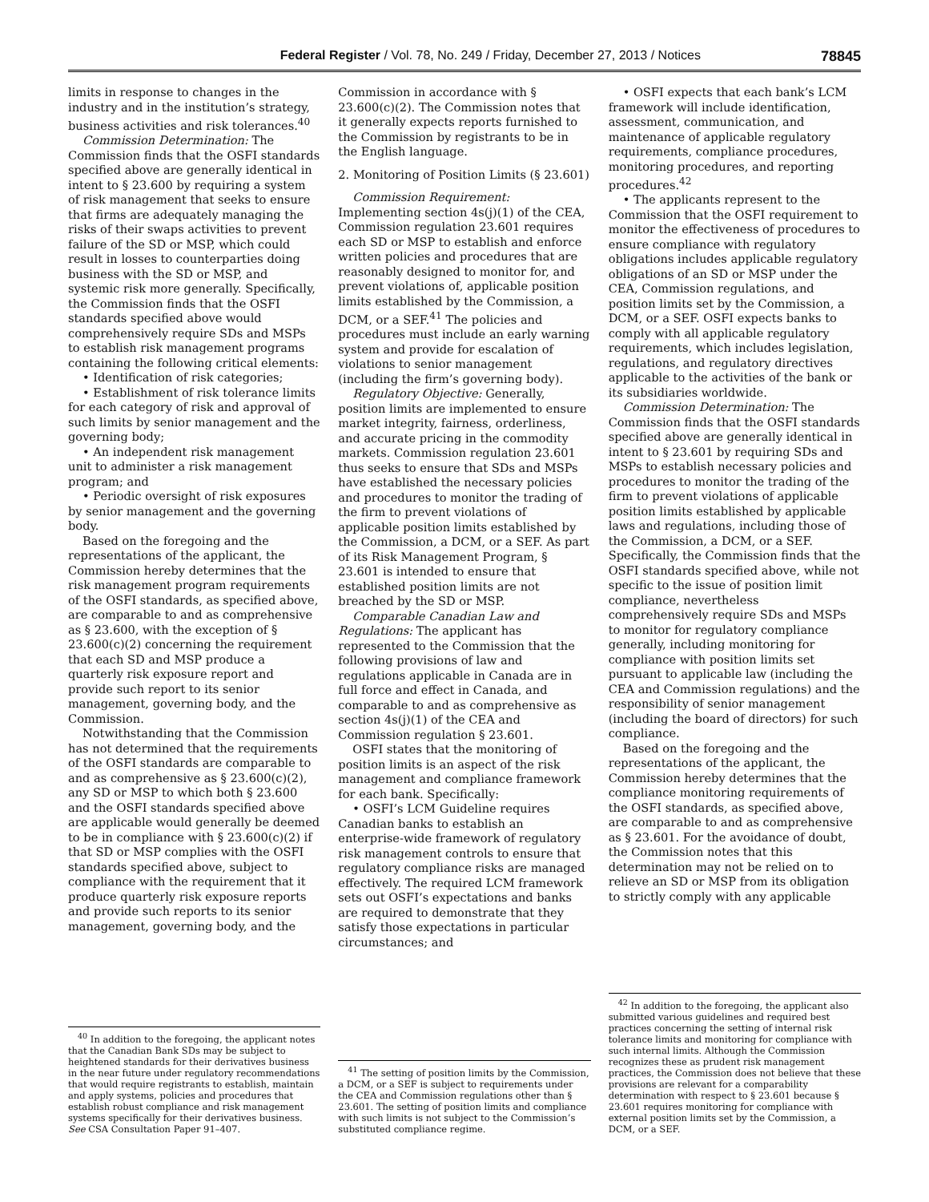Federal Register / Vol. 78, No. 249 / Friday, December 27, 2013 / Notices 78845
limits in response to changes in the industry and in the institution’s strategy, business activities and risk tolerances.<sup>40</sup>
Commission Determination: The Commission finds that the OSFI standards specified above are generally identical in intent to § 23.600 by requiring a system of risk management that seeks to ensure that firms are adequately managing the risks of their swaps activities to prevent failure of the SD or MSP, which could result in losses to counterparties doing business with the SD or MSP, and systemic risk more generally. Specifically, the Commission finds that the OSFI standards specified above would comprehensively require SDs and MSPs to establish risk management programs containing the following critical elements:
• Identification of risk categories;
• Establishment of risk tolerance limits for each category of risk and approval of such limits by senior management and the governing body;
• An independent risk management unit to administer a risk management program; and
• Periodic oversight of risk exposures by senior management and the governing body.
Based on the foregoing and the representations of the applicant, the Commission hereby determines that the risk management program requirements of the OSFI standards, as specified above, are comparable to and as comprehensive as § 23.600, with the exception of § 23.600(c)(2) concerning the requirement that each SD and MSP produce a quarterly risk exposure report and provide such report to its senior management, governing body, and the Commission.
Notwithstanding that the Commission has not determined that the requirements of the OSFI standards are comparable to and as comprehensive as § 23.600(c)(2), any SD or MSP to which both § 23.600 and the OSFI standards specified above are applicable would generally be deemed to be in compliance with § 23.600(c)(2) if that SD or MSP complies with the OSFI standards specified above, subject to compliance with the requirement that it produce quarterly risk exposure reports and provide such reports to its senior management, governing body, and the
<sup>40</sup> In addition to the foregoing, the applicant notes that the Canadian Bank SDs may be subject to heightened standards for their derivatives business in the near future under regulatory recommendations that would require registrants to establish, maintain and apply systems, policies and procedures that establish robust compliance and risk management systems specifically for their derivatives business. See CSA Consultation Paper 91–407.
Commission in accordance with § 23.600(c)(2). The Commission notes that it generally expects reports furnished to the Commission by registrants to be in the English language.
2. Monitoring of Position Limits (§ 23.601)
Commission Requirement: Implementing section 4s(j)(1) of the CEA, Commission regulation 23.601 requires each SD or MSP to establish and enforce written policies and procedures that are reasonably designed to monitor for, and prevent violations of, applicable position limits established by the Commission, a DCM, or a SEF.<sup>41</sup> The policies and procedures must include an early warning system and provide for escalation of violations to senior management (including the firm’s governing body).
Regulatory Objective: Generally, position limits are implemented to ensure market integrity, fairness, orderliness, and accurate pricing in the commodity markets. Commission regulation 23.601 thus seeks to ensure that SDs and MSPs have established the necessary policies and procedures to monitor the trading of the firm to prevent violations of applicable position limits established by the Commission, a DCM, or a SEF. As part of its Risk Management Program, § 23.601 is intended to ensure that established position limits are not breached by the SD or MSP.
Comparable Canadian Law and Regulations: The applicant has represented to the Commission that the following provisions of law and regulations applicable in Canada are in full force and effect in Canada, and comparable to and as comprehensive as section 4s(j)(1) of the CEA and Commission regulation § 23.601.
OSFI states that the monitoring of position limits is an aspect of the risk management and compliance framework for each bank. Specifically:
• OSFI’s LCM Guideline requires Canadian banks to establish an enterprise-wide framework of regulatory risk management controls to ensure that regulatory compliance risks are managed effectively. The required LCM framework sets out OSFI’s expectations and banks are required to demonstrate that they satisfy those expectations in particular circumstances; and
<sup>41</sup> The setting of position limits by the Commission, a DCM, or a SEF is subject to requirements under the CEA and Commission regulations other than § 23.601. The setting of position limits and compliance with such limits is not subject to the Commission’s substituted compliance regime.
• OSFI expects that each bank’s LCM framework will include identification, assessment, communication, and maintenance of applicable regulatory requirements, compliance procedures, monitoring procedures, and reporting procedures.<sup>42</sup>
• The applicants represent to the Commission that the OSFI requirement to monitor the effectiveness of procedures to ensure compliance with regulatory obligations includes applicable regulatory obligations of an SD or MSP under the CEA, Commission regulations, and position limits set by the Commission, a DCM, or a SEF. OSFI expects banks to comply with all applicable regulatory requirements, which includes legislation, regulations, and regulatory directives applicable to the activities of the bank or its subsidiaries worldwide.
Commission Determination: The Commission finds that the OSFI standards specified above are generally identical in intent to § 23.601 by requiring SDs and MSPs to establish necessary policies and procedures to monitor the trading of the firm to prevent violations of applicable position limits established by applicable laws and regulations, including those of the Commission, a DCM, or a SEF. Specifically, the Commission finds that the OSFI standards specified above, while not specific to the issue of position limit compliance, nevertheless comprehensively require SDs and MSPs to monitor for regulatory compliance generally, including monitoring for compliance with position limits set pursuant to applicable law (including the CEA and Commission regulations) and the responsibility of senior management (including the board of directors) for such compliance.
Based on the foregoing and the representations of the applicant, the Commission hereby determines that the compliance monitoring requirements of the OSFI standards, as specified above, are comparable to and as comprehensive as § 23.601. For the avoidance of doubt, the Commission notes that this determination may not be relied on to relieve an SD or MSP from its obligation to strictly comply with any applicable
<sup>42</sup> In addition to the foregoing, the applicant also submitted various guidelines and required best practices concerning the setting of internal risk tolerance limits and monitoring for compliance with such internal limits. Although the Commission recognizes these as prudent risk management practices, the Commission does not believe that these provisions are relevant for a comparability determination with respect to § 23.601 because § 23.601 requires monitoring for compliance with external position limits set by the Commission, a DCM, or a SEF.